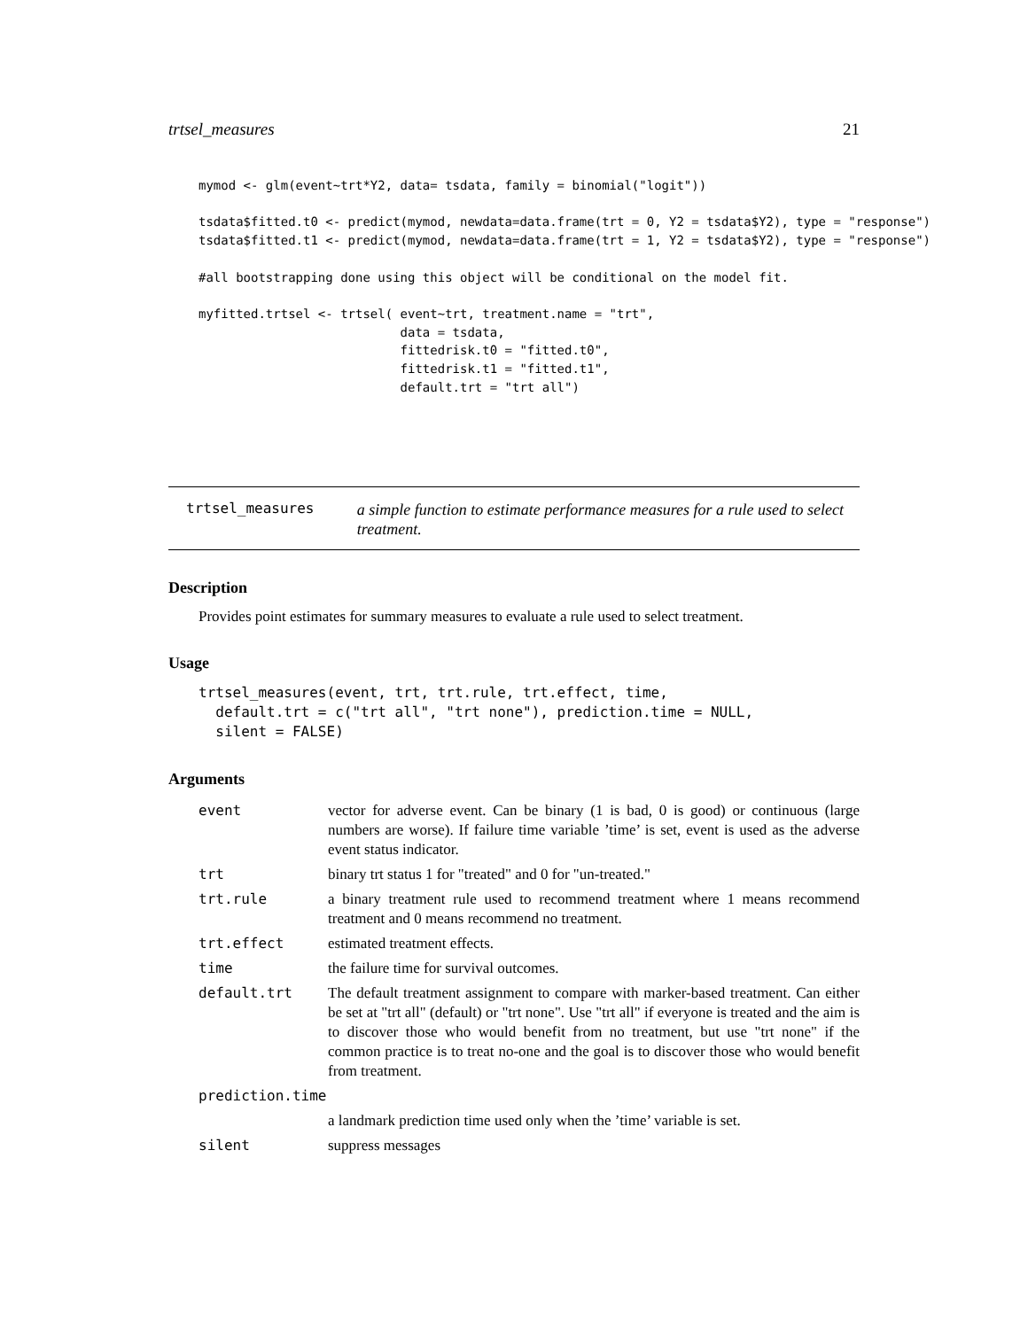trtsel_measures 21
mymod <- glm(event~trt*Y2, data= tsdata, family = binomial("logit"))

tsdata$fitted.t0 <- predict(mymod, newdata=data.frame(trt = 0, Y2 = tsdata$Y2), type = "response")
tsdata$fitted.t1 <- predict(mymod, newdata=data.frame(trt = 1, Y2 = tsdata$Y2), type = "response")

#all bootstrapping done using this object will be conditional on the model fit.

myfitted.trtsel <- trtsel( event~trt, treatment.name = "trt",
                           data = tsdata,
                           fittedrisk.t0 = "fitted.t0",
                           fittedrisk.t1 = "fitted.t1",
                           default.trt = "trt all")
trtsel_measures
a simple function to estimate performance measures for a rule used to select treatment.
Description
Provides point estimates for summary measures to evaluate a rule used to select treatment.
Usage
trtsel_measures(event, trt, trt.rule, trt.effect, time,
  default.trt = c("trt all", "trt none"), prediction.time = NULL,
  silent = FALSE)
Arguments
| event | vector for adverse event. Can be binary (1 is bad, 0 is good) or continuous (large numbers are worse). If failure time variable ’time’ is set, event is used as the adverse event status indicator. |
| trt | binary trt status 1 for "treated" and 0 for "un-treated." |
| trt.rule | a binary treatment rule used to recommend treatment where 1 means recommend treatment and 0 means recommend no treatment. |
| trt.effect | estimated treatment effects. |
| time | the failure time for survival outcomes. |
| default.trt | The default treatment assignment to compare with marker-based treatment. Can either be set at "trt all" (default) or "trt none". Use "trt all" if everyone is treated and the aim is to discover those who would benefit from no treatment, but use "trt none" if the common practice is to treat no-one and the goal is to discover those who would benefit from treatment. |
| prediction.time | |
| | a landmark prediction time used only when the ’time’ variable is set. |
| silent | suppress messages |